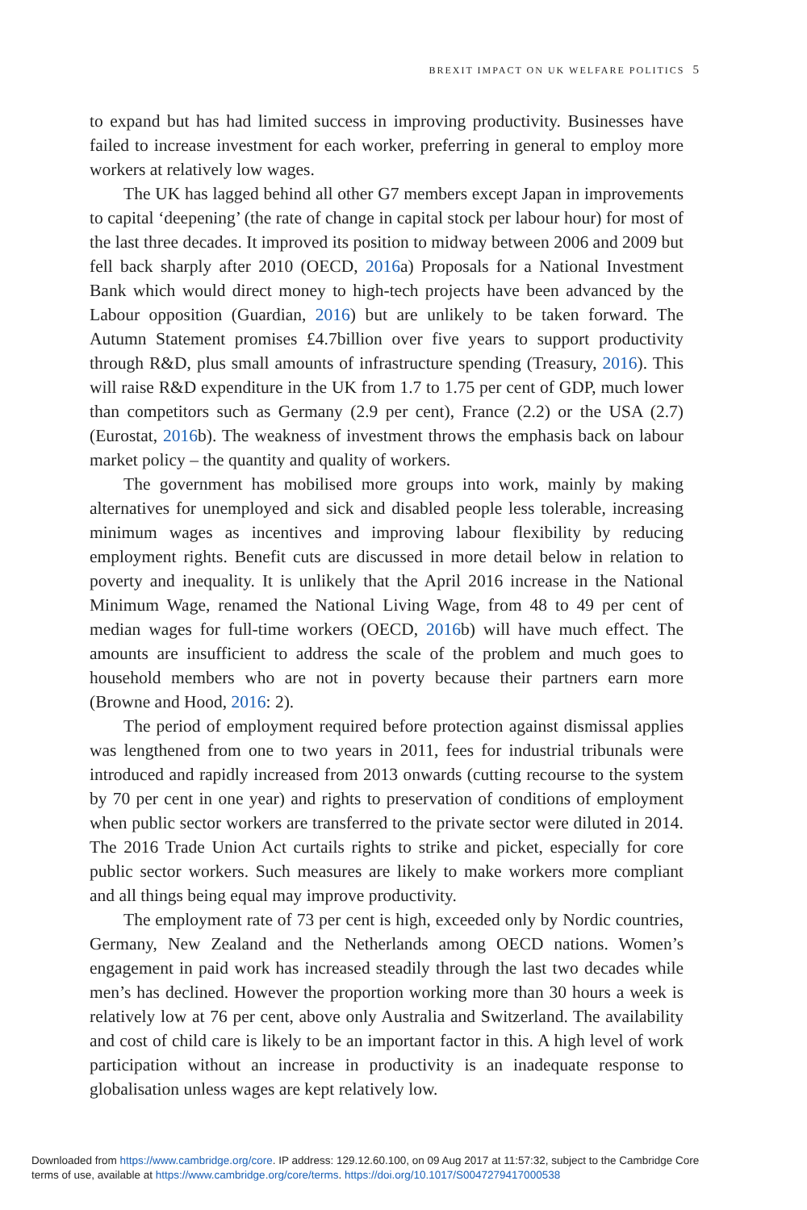BREXIT IMPACT ON UK WELFARE POLITICS 5
to expand but has had limited success in improving productivity. Businesses have failed to increase investment for each worker, preferring in general to employ more workers at relatively low wages.
The UK has lagged behind all other G7 members except Japan in improvements to capital ‘deepening’ (the rate of change in capital stock per labour hour) for most of the last three decades. It improved its position to midway between 2006 and 2009 but fell back sharply after 2010 (OECD, 2016a) Proposals for a National Investment Bank which would direct money to high-tech projects have been advanced by the Labour opposition (Guardian, 2016) but are unlikely to be taken forward. The Autumn Statement promises £4.7billion over five years to support productivity through R&D, plus small amounts of infrastructure spending (Treasury, 2016). This will raise R&D expenditure in the UK from 1.7 to 1.75 per cent of GDP, much lower than competitors such as Germany (2.9 per cent), France (2.2) or the USA (2.7) (Eurostat, 2016b). The weakness of investment throws the emphasis back on labour market policy – the quantity and quality of workers.
The government has mobilised more groups into work, mainly by making alternatives for unemployed and sick and disabled people less tolerable, increasing minimum wages as incentives and improving labour flexibility by reducing employment rights. Benefit cuts are discussed in more detail below in relation to poverty and inequality. It is unlikely that the April 2016 increase in the National Minimum Wage, renamed the National Living Wage, from 48 to 49 per cent of median wages for full-time workers (OECD, 2016b) will have much effect. The amounts are insufficient to address the scale of the problem and much goes to household members who are not in poverty because their partners earn more (Browne and Hood, 2016: 2).
The period of employment required before protection against dismissal applies was lengthened from one to two years in 2011, fees for industrial tribunals were introduced and rapidly increased from 2013 onwards (cutting recourse to the system by 70 per cent in one year) and rights to preservation of conditions of employment when public sector workers are transferred to the private sector were diluted in 2014. The 2016 Trade Union Act curtails rights to strike and picket, especially for core public sector workers. Such measures are likely to make workers more compliant and all things being equal may improve productivity.
The employment rate of 73 per cent is high, exceeded only by Nordic countries, Germany, New Zealand and the Netherlands among OECD nations. Women’s engagement in paid work has increased steadily through the last two decades while men’s has declined. However the proportion working more than 30 hours a week is relatively low at 76 per cent, above only Australia and Switzerland. The availability and cost of child care is likely to be an important factor in this. A high level of work participation without an increase in productivity is an inadequate response to globalisation unless wages are kept relatively low.
Downloaded from https://www.cambridge.org/core. IP address: 129.12.60.100, on 09 Aug 2017 at 11:57:32, subject to the Cambridge Core
terms of use, available at https://www.cambridge.org/core/terms. https://doi.org/10.1017/S0047279417000538